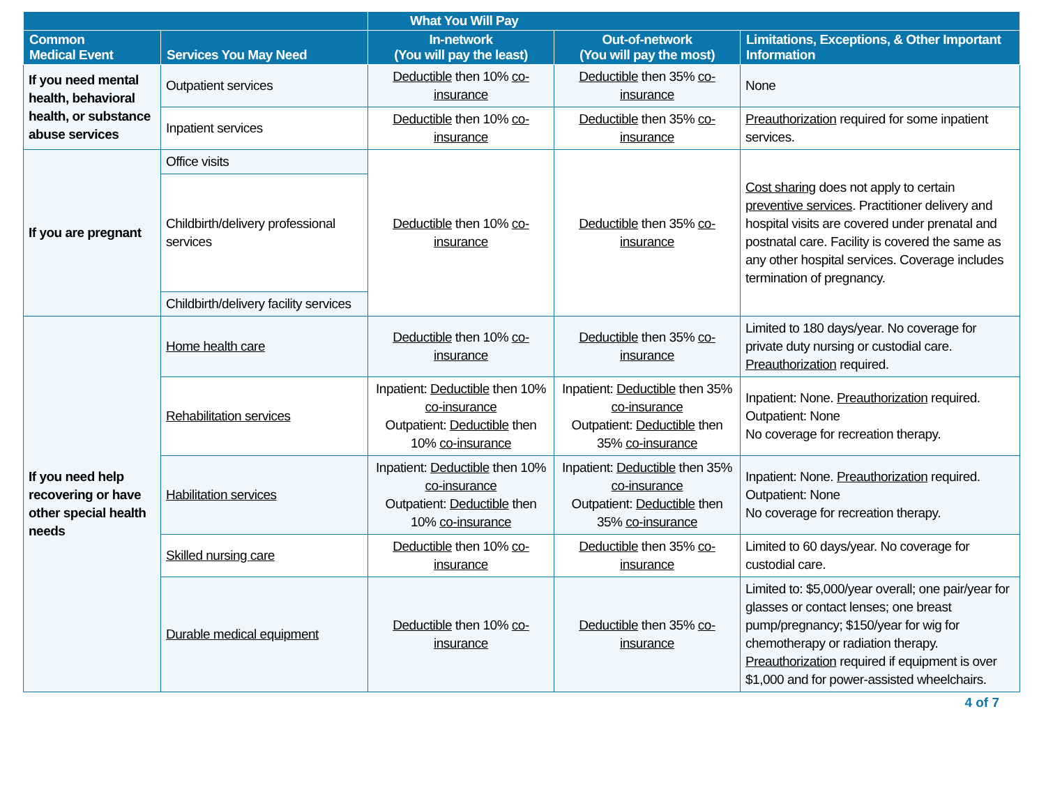| | | What You Will Pay | | |
| --- | --- | --- | --- | --- |
| Common Medical Event | Services You May Need | In-network (You will pay the least) | Out-of-network (You will pay the most) | Limitations, Exceptions, & Other Important Information |
| If you need mental health, behavioral health, or substance abuse services | Outpatient services | Deductible then 10% co-insurance | Deductible then 35% co-insurance | None |
| | Inpatient services | Deductible then 10% co-insurance | Deductible then 35% co-insurance | Preauthorization required for some inpatient services. |
| If you are pregnant | Office visits | Deductible then 10% co-insurance | Deductible then 35% co-insurance | Cost sharing does not apply to certain preventive services . Practitioner delivery and hospital visits are covered under prenatal and postnatal care. Facility is covered the same as any other hospital services. Coverage includes termination of pregnancy. |
| | Childbirth/delivery professional services | | | |
| | Childbirth/delivery facility services | | | |
| If you need help recovering or have other special health needs | Home health care | Deductible then 10% co-insurance | Deductible then 35% co-insurance | Limited to 180 days/year. No coverage for private duty nursing or custodial care. Preauthorization required. |
| | Rehabilitation services | Inpatient: Deductible then 10% co-insurance Outpatient: Deductible then 10% co-insurance | Inpatient: Deductible then 35% co-insurance Outpatient: Deductible then 35% co-insurance | Inpatient: None. Preauthorization required. Outpatient: None No coverage for recreation therapy. |
| | Habilitation services | Inpatient: Deductible then 10% co-insurance Outpatient: Deductible then 10% co-insurance | Inpatient: Deductible then 35% co-insurance Outpatient: Deductible then 35% co-insurance | Inpatient: None. Preauthorization required. Outpatient: None No coverage for recreation therapy. |
| | Skilled nursing care | Deductible then 10% co-insurance | Deductible then 35% co-insurance | Limited to 60 days/year. No coverage for custodial care. |
| | Durable medical equipment | Deductible then 10% co-insurance | Deductible then 35% co-insurance | Limited to: $5,000/year overall; one pair/year for glasses or contact lenses; one breast pump/pregnancy; $150/year for wig for chemotherapy or radiation therapy. Preauthorization required if equipment is over $1,000 and for power-assisted wheelchairs. |
4 of 7